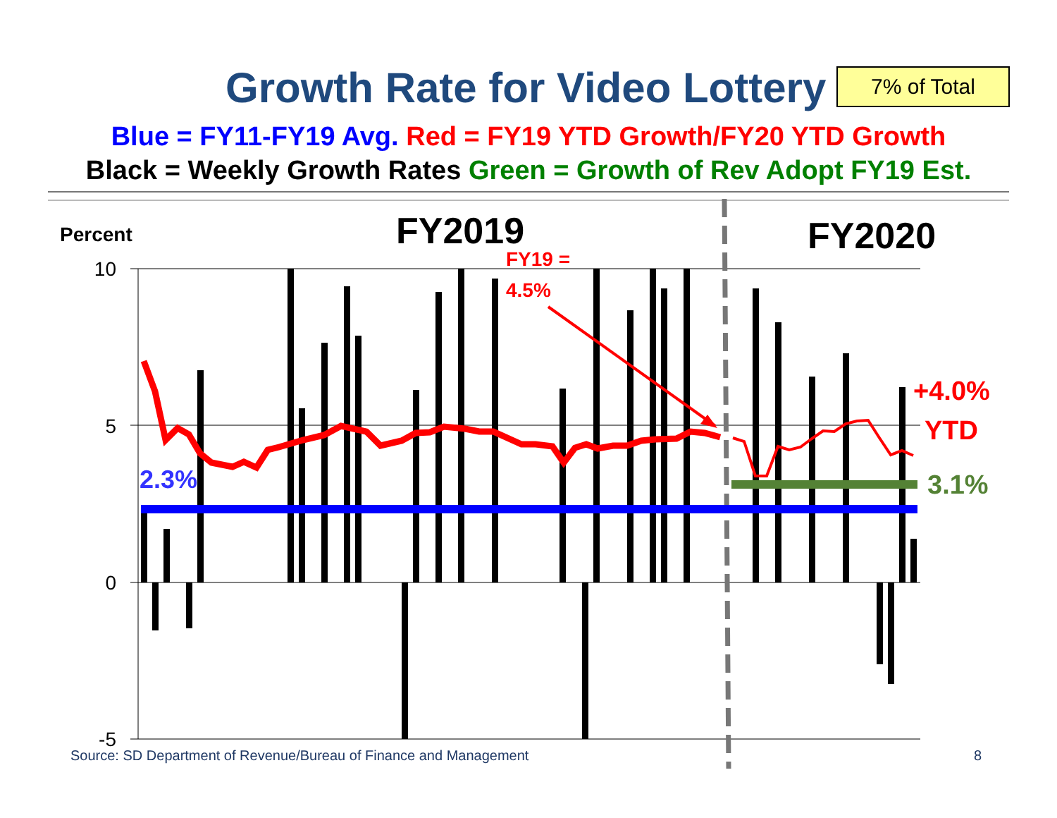Growth Rate for Video Lottery 7% of Total
Blue = FY11-FY19 Avg. Red = FY19 YTD Growth/FY20 YTD Growth
Black = Weekly Growth Rates Green = Growth of Rev Adopt FY19 Est.
Percent
FY2019
FY2020
10
5
0
-5
FY19 =
4.5%
2.3%
+4.0%
YTD
3.1%
Source: SD Department of Revenue/Bureau of Finance and Management
8